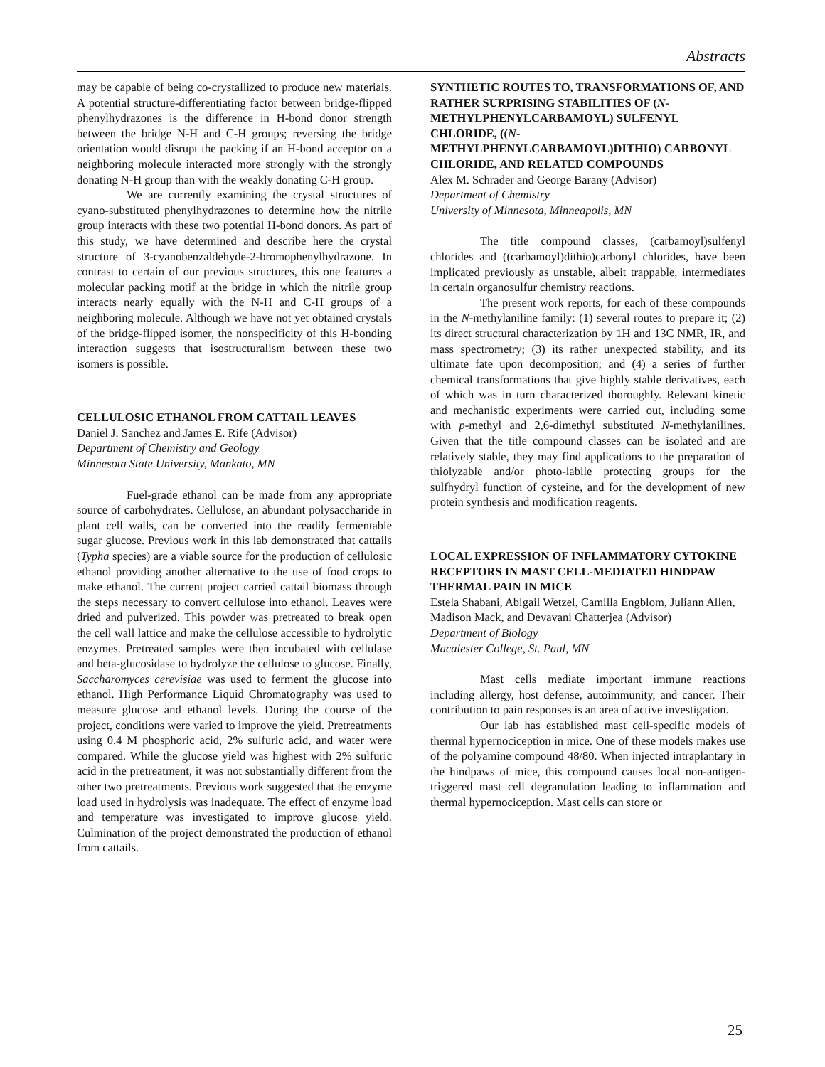Abstracts
may be capable of being co-crystallized to produce new materials. A potential structure-differentiating factor between bridge-flipped phenylhydrazones is the difference in H-bond donor strength between the bridge N-H and C-H groups; reversing the bridge orientation would disrupt the packing if an H-bond acceptor on a neighboring molecule interacted more strongly with the strongly donating N-H group than with the weakly donating C-H group.
We are currently examining the crystal structures of cyano-substituted phenylhydrazones to determine how the nitrile group interacts with these two potential H-bond donors. As part of this study, we have determined and describe here the crystal structure of 3-cyanobenzaldehyde-2-bromophenylhydrazone. In contrast to certain of our previous structures, this one features a molecular packing motif at the bridge in which the nitrile group interacts nearly equally with the N-H and C-H groups of a neighboring molecule. Although we have not yet obtained crystals of the bridge-flipped isomer, the nonspecificity of this H-bonding interaction suggests that isostructuralism between these two isomers is possible.
CELLULOSIC ETHANOL FROM CATTAIL LEAVES
Daniel J. Sanchez and James E. Rife (Advisor)
Department of Chemistry and Geology
Minnesota State University, Mankato, MN
Fuel-grade ethanol can be made from any appropriate source of carbohydrates. Cellulose, an abundant polysaccharide in plant cell walls, can be converted into the readily fermentable sugar glucose. Previous work in this lab demonstrated that cattails (Typha species) are a viable source for the production of cellulosic ethanol providing another alternative to the use of food crops to make ethanol. The current project carried cattail biomass through the steps necessary to convert cellulose into ethanol. Leaves were dried and pulverized. This powder was pretreated to break open the cell wall lattice and make the cellulose accessible to hydrolytic enzymes. Pretreated samples were then incubated with cellulase and beta-glucosidase to hydrolyze the cellulose to glucose. Finally, Saccharomyces cerevisiae was used to ferment the glucose into ethanol. High Performance Liquid Chromatography was used to measure glucose and ethanol levels. During the course of the project, conditions were varied to improve the yield. Pretreatments using 0.4 M phosphoric acid, 2% sulfuric acid, and water were compared. While the glucose yield was highest with 2% sulfuric acid in the pretreatment, it was not substantially different from the other two pretreatments. Previous work suggested that the enzyme load used in hydrolysis was inadequate. The effect of enzyme load and temperature was investigated to improve glucose yield. Culmination of the project demonstrated the production of ethanol from cattails.
SYNTHETIC ROUTES TO, TRANSFORMATIONS OF, AND RATHER SURPRISING STABILITIES OF (N-METHYLPHENYLCARBAMOYL) SULFENYL CHLORIDE, ((N-METHYLPHENYLCARBAMOYL)DITHIO) CARBONYL CHLORIDE, AND RELATED COMPOUNDS
Alex M. Schrader and George Barany (Advisor)
Department of Chemistry
University of Minnesota, Minneapolis, MN
The title compound classes, (carbamoyl)sulfenyl chlorides and ((carbamoyl)dithio)carbonyl chlorides, have been implicated previously as unstable, albeit trappable, intermediates in certain organosulfur chemistry reactions.
The present work reports, for each of these compounds in the N-methylaniline family: (1) several routes to prepare it; (2) its direct structural characterization by 1H and 13C NMR, IR, and mass spectrometry; (3) its rather unexpected stability, and its ultimate fate upon decomposition; and (4) a series of further chemical transformations that give highly stable derivatives, each of which was in turn characterized thoroughly. Relevant kinetic and mechanistic experiments were carried out, including some with p-methyl and 2,6-dimethyl substituted N-methylanilines. Given that the title compound classes can be isolated and are relatively stable, they may find applications to the preparation of thiolyzable and/or photo-labile protecting groups for the sulfhydryl function of cysteine, and for the development of new protein synthesis and modification reagents.
LOCAL EXPRESSION OF INFLAMMATORY CYTOKINE RECEPTORS IN MAST CELL-MEDIATED HINDPAW THERMAL PAIN IN MICE
Estela Shabani, Abigail Wetzel, Camilla Engblom, Juliann Allen, Madison Mack, and Devavani Chatterjea (Advisor)
Department of Biology
Macalester College, St. Paul, MN
Mast cells mediate important immune reactions including allergy, host defense, autoimmunity, and cancer. Their contribution to pain responses is an area of active investigation.
Our lab has established mast cell-specific models of thermal hypernociception in mice. One of these models makes use of the polyamine compound 48/80. When injected intraplantary in the hindpaws of mice, this compound causes local non-antigen-triggered mast cell degranulation leading to inflammation and thermal hypernociception. Mast cells can store or
25